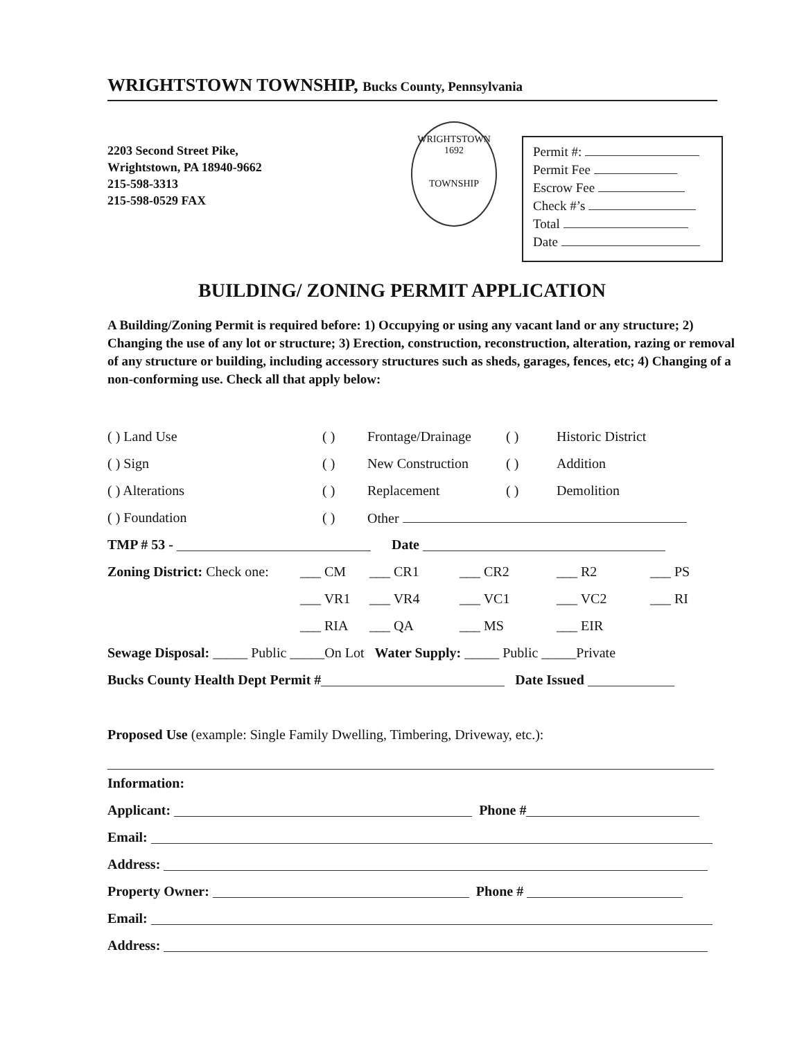WRIGHTSTOWN TOWNSHIP, Bucks County, Pennsylvania
2203 Second Street Pike,
Wrightstown, PA 18940-9662
215-598-3313
215-598-0529 FAX
WRIGHTSTOWN
1692
TOWNSHIP
Permit #:
Permit Fee
Escrow Fee
Check #’s
Total
Date
BUILDING/ ZONING PERMIT APPLICATION
A Building/Zoning Permit is required before: 1) Occupying or using any vacant land or any structure; 2) Changing the use of any lot or structure; 3) Erection, construction, reconstruction, alteration, razing or removal of any structure or building, including accessory structures such as sheds, garages, fences, etc; 4) Changing of a non-conforming use. Check all that apply below:
( ) Land Use ( ) Frontage/Drainage ( ) Historic District
( ) Sign ( ) New Construction ( ) Addition
( ) Alterations ( ) Replacement ( ) Demolition
( ) Foundation ( ) Other
TMP # 53 - Date
Zoning District: Check one: ___ CM ___ CR1 ___ CR2 ___ R2 ___ PS
___ VR1 ___ VR4 ___ VC1 ___ VC2 ___ RI
___ RIA ___ QA ___ MS ___ EIR
Sewage Disposal: _____ Public _____On Lot Water Supply: _____ Public _____Private
Bucks County Health Dept Permit # Date Issued
Proposed Use (example: Single Family Dwelling, Timbering, Driveway, etc.):
Information:
Applicant: Phone #
Email:
Address:
Property Owner: Phone #
Email:
Address: